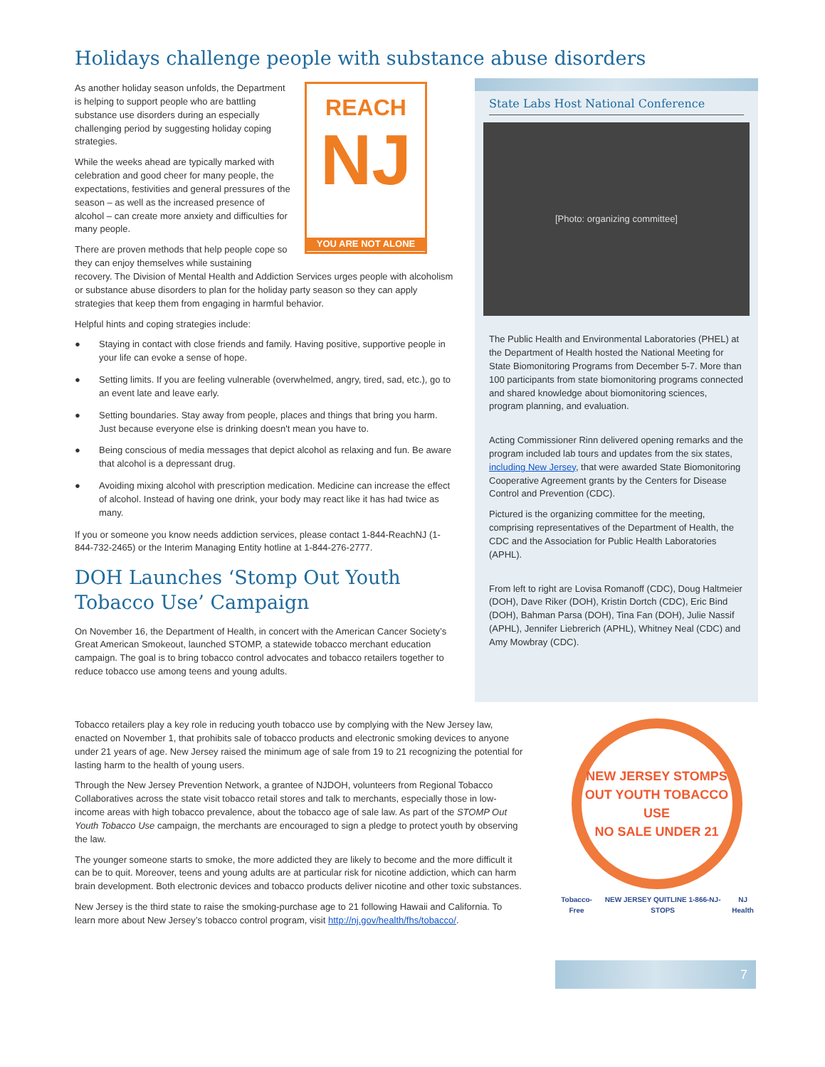Holidays challenge people with substance abuse disorders
REACH
NJ
YOU ARE NOT ALONE
As another holiday season unfolds, the Department is helping to support people who are battling substance use disorders during an especially challenging period by suggesting holiday coping strategies.
While the weeks ahead are typically marked with celebration and good cheer for many people, the expectations, festivities and general pressures of the season – as well as the increased presence of alcohol – can create more anxiety and difficulties for many people.
There are proven methods that help people cope so they can enjoy themselves while sustaining recovery. The Division of Mental Health and Addiction Services urges people with alcoholism or substance abuse disorders to plan for the holiday party season so they can apply strategies that keep them from engaging in harmful behavior.
Helpful hints and coping strategies include:
● Staying in contact with close friends and family. Having positive, supportive people in your life can evoke a sense of hope.
● Setting limits. If you are feeling vulnerable (overwhelmed, angry, tired, sad, etc.), go to an event late and leave early.
● Setting boundaries. Stay away from people, places and things that bring you harm. Just because everyone else is drinking doesn't mean you have to.
● Being conscious of media messages that depict alcohol as relaxing and fun. Be aware that alcohol is a depressant drug.
● Avoiding mixing alcohol with prescription medication. Medicine can increase the effect of alcohol. Instead of having one drink, your body may react like it has had twice as many.
If you or someone you know needs addiction services, please contact 1-844-ReachNJ (1-844-732-2465) or the Interim Managing Entity hotline at 1-844-276-2777.
DOH Launches ‘Stomp Out Youth Tobacco Use’ Campaign
On November 16, the Department of Health, in concert with the American Cancer Society’s Great American Smokeout, launched STOMP, a statewide tobacco merchant education campaign. The goal is to bring tobacco control advocates and tobacco retailers together to reduce tobacco use among teens and young adults.
State Labs Host National Conference
[Photo: organizing committee]
The Public Health and Environmental Laboratories (PHEL) at the Department of Health hosted the National Meeting for State Biomonitoring Programs from December 5-7. More than 100 participants from state biomonitoring programs connected and shared knowledge about biomonitoring sciences, program planning, and evaluation.
Acting Commissioner Rinn delivered opening remarks and the program included lab tours and updates from the six states, including New Jersey, that were awarded State Biomonitoring Cooperative Agreement grants by the Centers for Disease Control and Prevention (CDC).
Pictured is the organizing committee for the meeting, comprising representatives of the Department of Health, the CDC and the Association for Public Health Laboratories (APHL).
From left to right are Lovisa Romanoff (CDC), Doug Haltmeier (DOH), Dave Riker (DOH), Kristin Dortch (CDC), Eric Bind (DOH), Bahman Parsa (DOH), Tina Fan (DOH), Julie Nassif (APHL), Jennifer Liebrerich (APHL), Whitney Neal (CDC) and Amy Mowbray (CDC).
Tobacco retailers play a key role in reducing youth tobacco use by complying with the New Jersey law, enacted on November 1, that prohibits sale of tobacco products and electronic smoking devices to anyone under 21 years of age. New Jersey raised the minimum age of sale from 19 to 21 recognizing the potential for lasting harm to the health of young users.
Through the New Jersey Prevention Network, a grantee of NJDOH, volunteers from Regional Tobacco Collaboratives across the state visit tobacco retail stores and talk to merchants, especially those in low-income areas with high tobacco prevalence, about the tobacco age of sale law. As part of the STOMP Out Youth Tobacco Use campaign, the merchants are encouraged to sign a pledge to protect youth by observing the law.
The younger someone starts to smoke, the more addicted they are likely to become and the more difficult it can be to quit. Moreover, teens and young adults are at particular risk for nicotine addiction, which can harm brain development. Both electronic devices and tobacco products deliver nicotine and other toxic substances.
New Jersey is the third state to raise the smoking-purchase age to 21 following Hawaii and California. To learn more about New Jersey’s tobacco control program, visit http://nj.gov/health/fhs/tobacco/.
NEW JERSEY STOMPS OUT YOUTH TOBACCO USE
NO SALE UNDER 21
Tobacco-Free NEW JERSEY QUITLINE 1-866-NJ-STOPS NJ Health
7